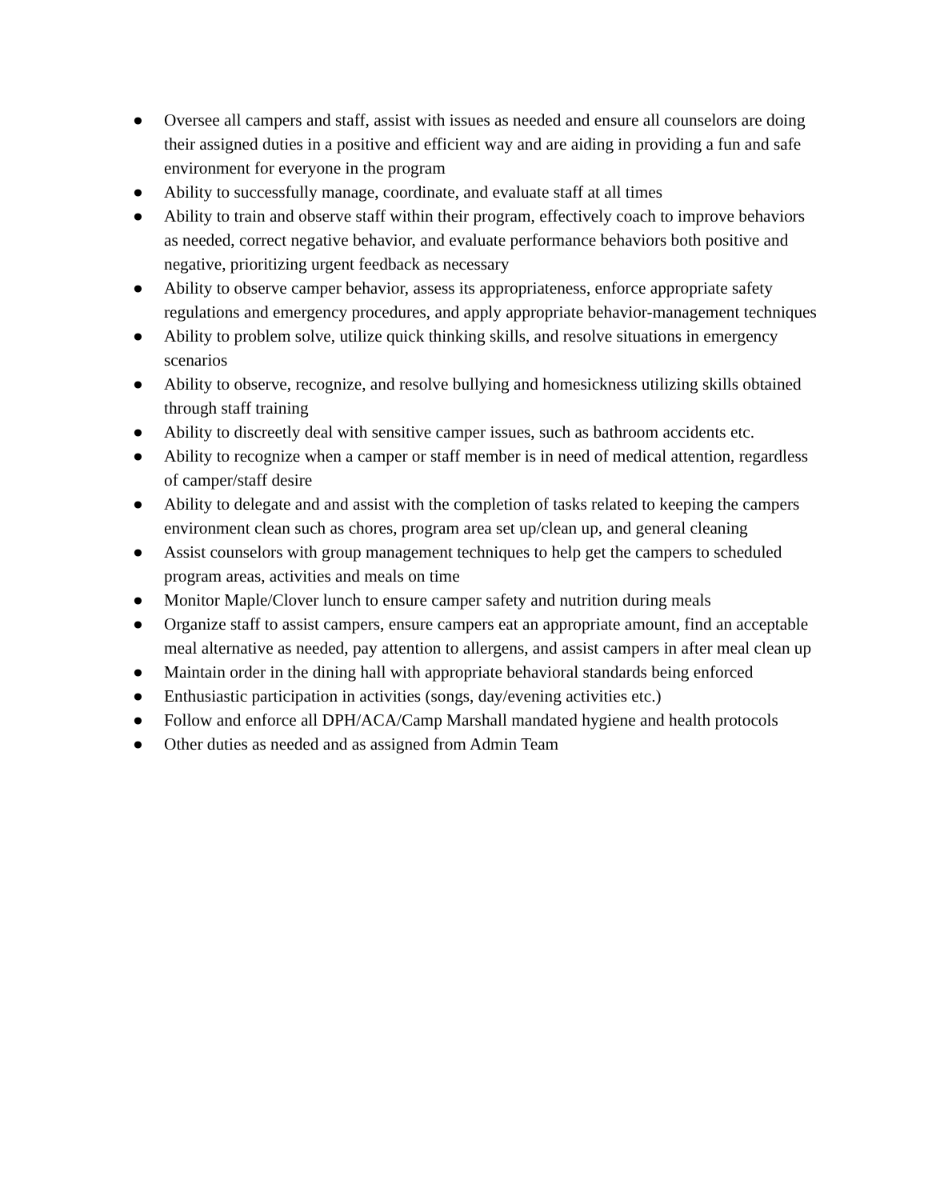● Oversee all campers and staff, assist with issues as needed and ensure all counselors are doing their assigned duties in a positive and efficient way and are aiding in providing a fun and safe environment for everyone in the program
● Ability to successfully manage, coordinate, and evaluate staff at all times
● Ability to train and observe staff within their program, effectively coach to improve behaviors as needed, correct negative behavior, and evaluate performance behaviors both positive and negative, prioritizing urgent feedback as necessary
● Ability to observe camper behavior, assess its appropriateness, enforce appropriate safety regulations and emergency procedures, and apply appropriate behavior-management techniques
● Ability to problem solve, utilize quick thinking skills, and resolve situations in emergency scenarios
● Ability to observe, recognize, and resolve bullying and homesickness utilizing skills obtained through staff training
● Ability to discreetly deal with sensitive camper issues, such as bathroom accidents etc.
● Ability to recognize when a camper or staff member is in need of medical attention, regardless of camper/staff desire
● Ability to delegate and and assist with the completion of tasks related to keeping the campers environment clean such as chores, program area set up/clean up, and general cleaning
● Assist counselors with group management techniques to help get the campers to scheduled program areas, activities and meals on time
● Monitor Maple/Clover lunch to ensure camper safety and nutrition during meals
● Organize staff to assist campers, ensure campers eat an appropriate amount, find an acceptable meal alternative as needed, pay attention to allergens, and assist campers in after meal clean up
● Maintain order in the dining hall with appropriate behavioral standards being enforced
● Enthusiastic participation in activities (songs, day/evening activities etc.)
● Follow and enforce all DPH/ACA/Camp Marshall mandated hygiene and health protocols
● Other duties as needed and as assigned from Admin Team